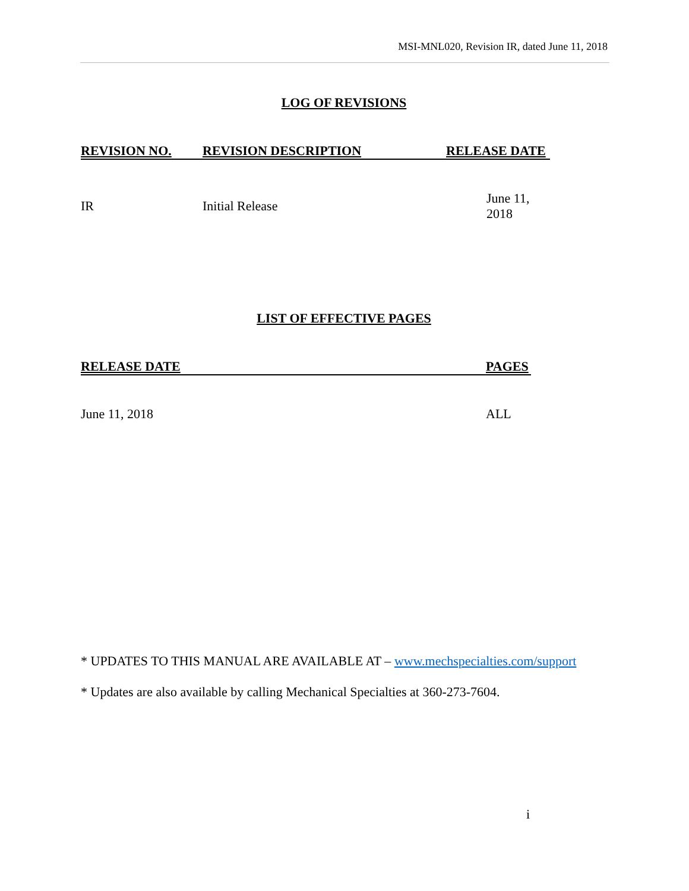MSI-MNL020, Revision IR, dated June 11, 2018
LOG OF REVISIONS
| REVISION NO. | REVISION DESCRIPTION | RELEASE DATE |
| --- | --- | --- |
| IR | Initial Release | June 11, 2018 |
LIST OF EFFECTIVE PAGES
| RELEASE DATE | PAGES |
| --- | --- |
| June 11, 2018 | ALL |
* UPDATES TO THIS MANUAL ARE AVAILABLE AT – www.mechspecialties.com/support
* Updates are also available by calling Mechanical Specialties at 360-273-7604.
i